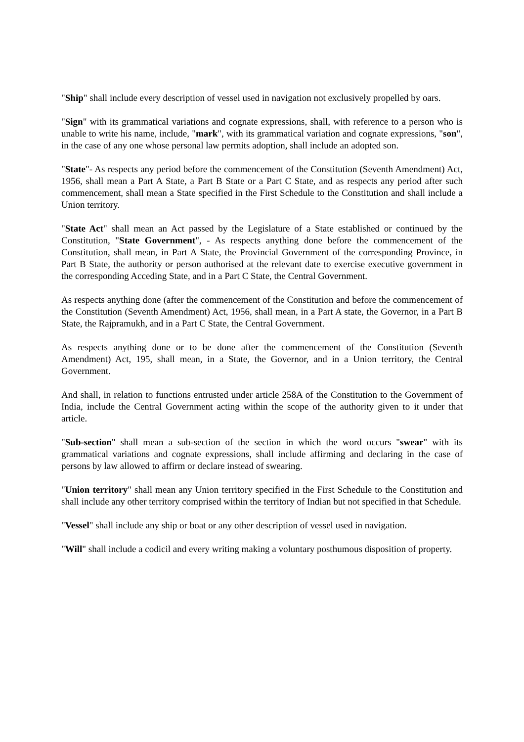"Ship" shall include every description of vessel used in navigation not exclusively propelled by oars.
"Sign" with its grammatical variations and cognate expressions, shall, with reference to a person who is unable to write his name, include, "mark", with its grammatical variation and cognate expressions, "son", in the case of any one whose personal law permits adoption, shall include an adopted son.
"State"- As respects any period before the commencement of the Constitution (Seventh Amendment) Act, 1956, shall mean a Part A State, a Part B State or a Part C State, and as respects any period after such commencement, shall mean a State specified in the First Schedule to the Constitution and shall include a Union territory.
"State Act" shall mean an Act passed by the Legislature of a State established or continued by the Constitution, "State Government", - As respects anything done before the commencement of the Constitution, shall mean, in Part A State, the Provincial Government of the corresponding Province, in Part B State, the authority or person authorised at the relevant date to exercise executive government in the corresponding Acceding State, and in a Part C State, the Central Government.
As respects anything done (after the commencement of the Constitution and before the commencement of the Constitution (Seventh Amendment) Act, 1956, shall mean, in a Part A state, the Governor, in a Part B State, the Rajpramukh, and in a Part C State, the Central Government.
As respects anything done or to be done after the commencement of the Constitution (Seventh Amendment) Act, 195, shall mean, in a State, the Governor, and in a Union territory, the Central Government.
And shall, in relation to functions entrusted under article 258A of the Constitution to the Government of India, include the Central Government acting within the scope of the authority given to it under that article.
"Sub-section" shall mean a sub-section of the section in which the word occurs "swear" with its grammatical variations and cognate expressions, shall include affirming and declaring in the case of persons by law allowed to affirm or declare instead of swearing.
"Union territory" shall mean any Union territory specified in the First Schedule to the Constitution and shall include any other territory comprised within the territory of Indian but not specified in that Schedule.
"Vessel" shall include any ship or boat or any other description of vessel used in navigation.
"Will" shall include a codicil and every writing making a voluntary posthumous disposition of property.